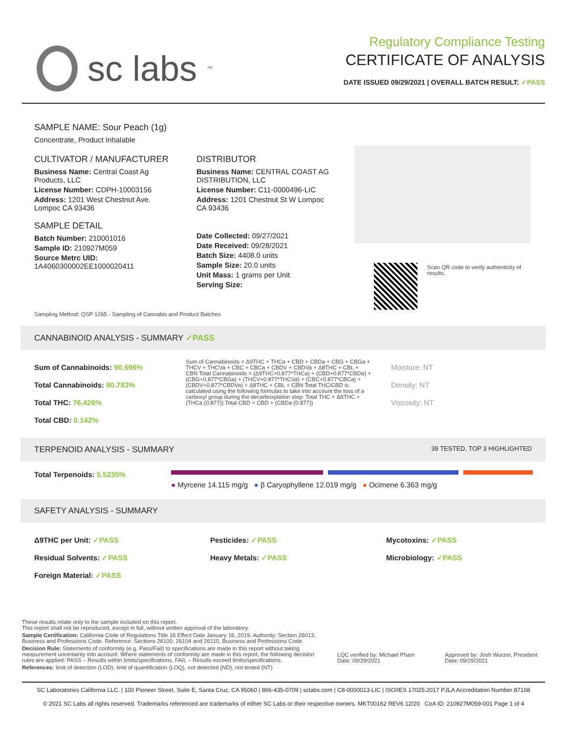sc labs<sup>™</sup>
Regulatory Compliance Testing
CERTIFICATE OF ANALYSIS
DATE ISSUED 09/29/2021 | OVERALL BATCH RESULT: ✓PASS
SAMPLE NAME: Sour Peach (1g)
Concentrate, Product Inhalable
CULTIVATOR / MANUFACTURER
Business Name: Central Coast Ag Products, LLC
License Number: CDPH-10003156
Address: 1201 West Chestnut Ave. Lompoc CA 93436
SAMPLE DETAIL
Batch Number: 210001016
Sample ID: 210927M059
Source Metrc UID: 1A4060300002EE1000020411
DISTRIBUTOR
Business Name: CENTRAL COAST AG DISTRIBUTION, LLC
License Number: C11-0000496-LIC
Address: 1201 Chestnut St W Lompoc CA 93436
Date Collected: 09/27/2021
Date Received: 09/28/2021
Batch Size: 4408.0 units
Sample Size: 20.0 units
Unit Mass: 1 grams per Unit
Serving Size:
Scan QR code to verify authenticity of results.
Sampling Method: QSP 1265 - Sampling of Cannabis and Product Batches
CANNABINOID ANALYSIS - SUMMARY ✓PASS
Sum of Cannabinoids: 90.696%
Total Cannabinoids: 80.783%
Total THC: 76.426%
Total CBD: 0.142%
Sum of Cannabinoids = Δ9THC + THCa + CBD + CBDa + CBG + CBGa + THCV + THCVa + CBC + CBCa + CBDV + CBDVa + Δ8THC + CBL + CBN Total Cannabinoids = (Δ9THC+0.877*THCa) + (CBD+0.877*CBDa) + (CBG+0.877*CBGa) + (THCV+0.877*THCVa) + (CBC+0.877*CBCa) + (CBDV+0.877*CBDVa) + Δ8THC + CBL + CBN Total THC/CBD is calculated using the following formulas to take into account the loss of a carboxyl group during the decarboxylation step: Total THC = Δ9THC + (THCa (0.877)) Total CBD = CBD + (CBDa (0.877))
Moisture: NT
Density: NT
Viscosity: NT
TERPENOID ANALYSIS - SUMMARY 39 TESTED, TOP 3 HIGHLIGHTED
Total Terpenoids: 5.5235%
● Myrcene 14.115 mg/g ● β Caryophyllene 12.019 mg/g ● Ocimene 6.363 mg/g
SAFETY ANALYSIS - SUMMARY
Δ9THC per Unit: ✓PASS
Residual Solvents: ✓PASS
Foreign Material: ✓PASS
Pesticides: ✓PASS
Heavy Metals: ✓PASS
Mycotoxins: ✓PASS
Microbiology: ✓PASS
These results relate only to the sample included on this report.
This report shall not be reproduced, except in full, without written approval of the laboratory.
Sample Certification: California Code of Regulations Title 16 Effect Date January 16, 2019. Authority: Section 26013, Business and Professions Code. Reference: Sections 26100, 26104 and 26110, Business and Professions Code.
Decision Rule: Statements of conformity (e.g. Pass/Fail) to specifications are made in this report without taking measurement uncertainty into account. Where statements of conformity are made in this report, the following decision rules are applied: PASS – Results within limits/specifications, FAIL – Results exceed limits/specifications.
References: limit of detection (LOD), limit of quantification (LOQ), not detected (ND), not tested (NT)
LQC verified by: Michael Pham
Date: 09/29/2021
Approved by: Josh Wurzer, President
Date: 09/29/2021
SC Laboratories California LLC. | 100 Pioneer Street, Suite E, Santa Cruz, CA 95060 | 866-435-0709 | sclabs.com | C8-0000013-LIC | ISO/IES 17025:2017 PJLA Accreditation Number 87168
© 2021 SC Labs all rights reserved. Trademarks referenced are trademarks of either SC Labs or their respective owners. MKT00162 REV6 12/20 CoA ID: 210927M059-001 Page 1 of 4